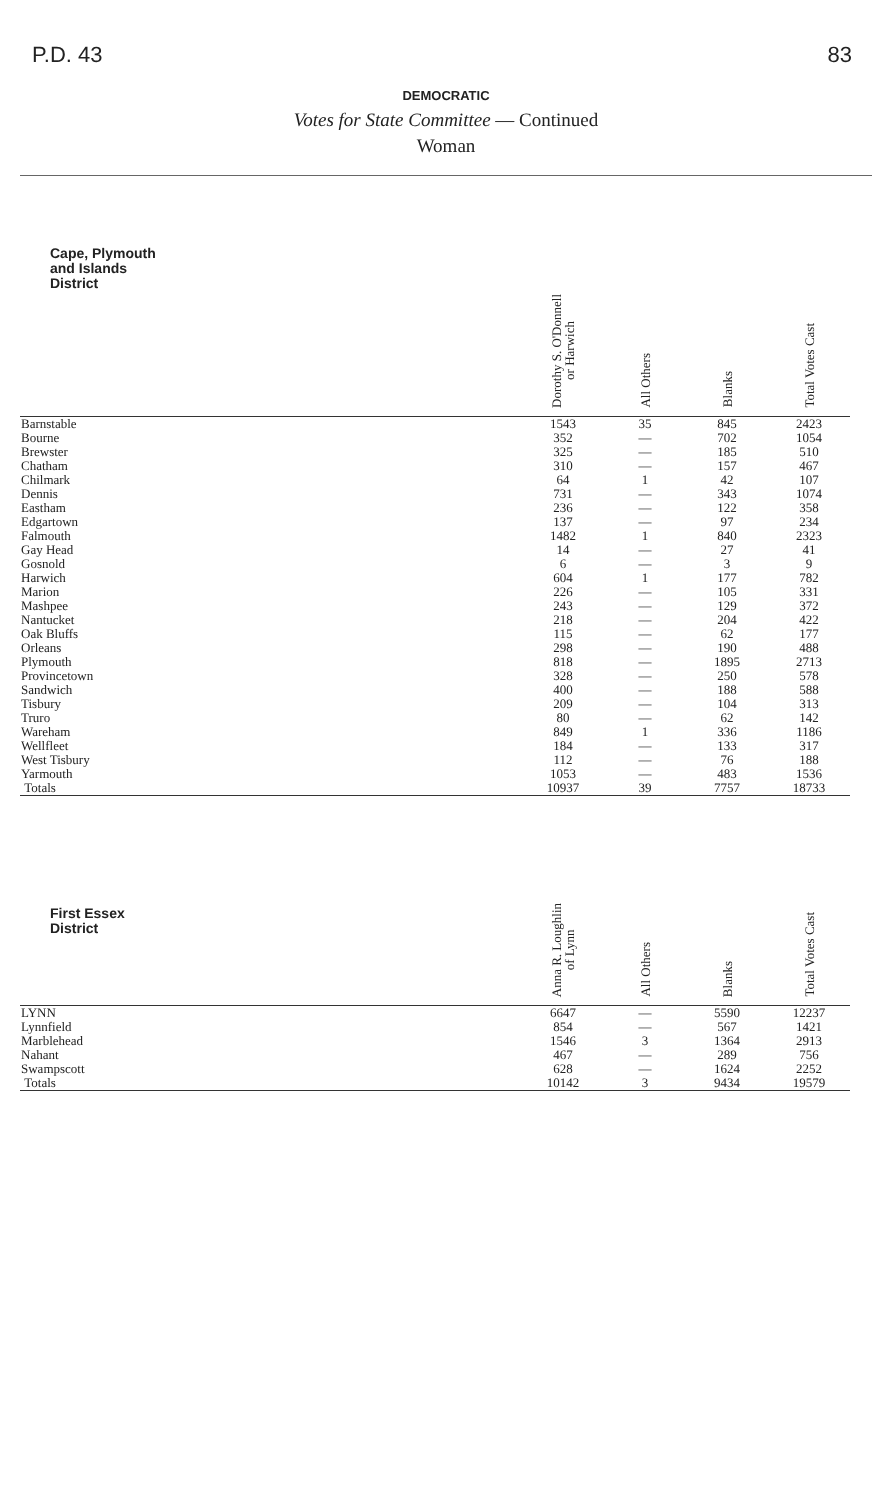P.D. 43 83
DEMOCRATIC
Votes for State Committee — Continued
Woman
| Cape, Plymouth and Islands District | Dorothy S. O'Donnell or Harwich | All Others | Blanks | Total Votes Cast |
| --- | --- | --- | --- | --- |
| Barnstable | 1543 | 35 | 845 | 2423 |
| Bourne | 352 | — | 702 | 1054 |
| Brewster | 325 | — | 185 | 510 |
| Chatham | 310 | — | 157 | 467 |
| Chilmark | 64 | 1 | 42 | 107 |
| Dennis | 731 | — | 343 | 1074 |
| Eastham | 236 | — | 122 | 358 |
| Edgartown | 137 | — | 97 | 234 |
| Falmouth | 1482 | 1 | 840 | 2323 |
| Gay Head | 14 | — | 27 | 41 |
| Gosnold | 6 | — | 3 | 9 |
| Harwich | 604 | 1 | 177 | 782 |
| Marion | 226 | — | 105 | 331 |
| Mashpee | 243 | — | 129 | 372 |
| Nantucket | 218 | — | 204 | 422 |
| Oak Bluffs | 115 | — | 62 | 177 |
| Orleans | 298 | — | 190 | 488 |
| Plymouth | 818 | — | 1895 | 2713 |
| Provincetown | 328 | — | 250 | 578 |
| Sandwich | 400 | — | 188 | 588 |
| Tisbury | 209 | — | 104 | 313 |
| Truro | 80 | — | 62 | 142 |
| Wareham | 849 | 1 | 336 | 1186 |
| Wellfleet | 184 | — | 133 | 317 |
| West Tisbury | 112 | — | 76 | 188 |
| Yarmouth | 1053 | — | 483 | 1536 |
| Totals | 10937 | 39 | 7757 | 18733 |
| First Essex District | Anna R. Loughlin of Lynn | All Others | Blanks | Total Votes Cast |
| --- | --- | --- | --- | --- |
| LYNN | 6647 | — | 5590 | 12237 |
| Lynnfield | 854 | — | 567 | 1421 |
| Marblehead | 1546 | 3 | 1364 | 2913 |
| Nahant | 467 | — | 289 | 756 |
| Swampscott | 628 | — | 1624 | 2252 |
| Totals | 10142 | 3 | 9434 | 19579 |